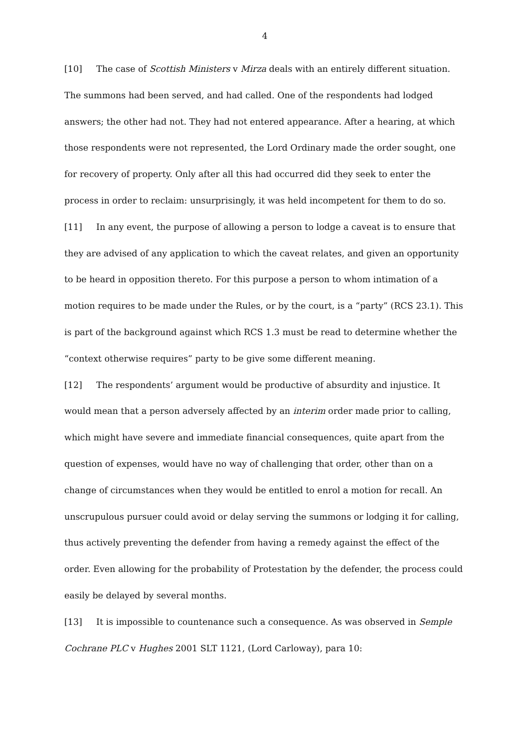4
[10] The case of Scottish Ministers v Mirza deals with an entirely different situation. The summons had been served, and had called. One of the respondents had lodged answers; the other had not. They had not entered appearance. After a hearing, at which those respondents were not represented, the Lord Ordinary made the order sought, one for recovery of property. Only after all this had occurred did they seek to enter the process in order to reclaim: unsurprisingly, it was held incompetent for them to do so.
[11] In any event, the purpose of allowing a person to lodge a caveat is to ensure that they are advised of any application to which the caveat relates, and given an opportunity to be heard in opposition thereto. For this purpose a person to whom intimation of a motion requires to be made under the Rules, or by the court, is a “party” (RCS 23.1). This is part of the background against which RCS 1.3 must be read to determine whether the “context otherwise requires” party to be give some different meaning.
[12] The respondents’ argument would be productive of absurdity and injustice. It would mean that a person adversely affected by an interim order made prior to calling, which might have severe and immediate financial consequences, quite apart from the question of expenses, would have no way of challenging that order, other than on a change of circumstances when they would be entitled to enrol a motion for recall. An unscrupulous pursuer could avoid or delay serving the summons or lodging it for calling, thus actively preventing the defender from having a remedy against the effect of the order. Even allowing for the probability of Protestation by the defender, the process could easily be delayed by several months.
[13] It is impossible to countenance such a consequence. As was observed in Semple Cochrane PLC v Hughes 2001 SLT 1121, (Lord Carloway), para 10: